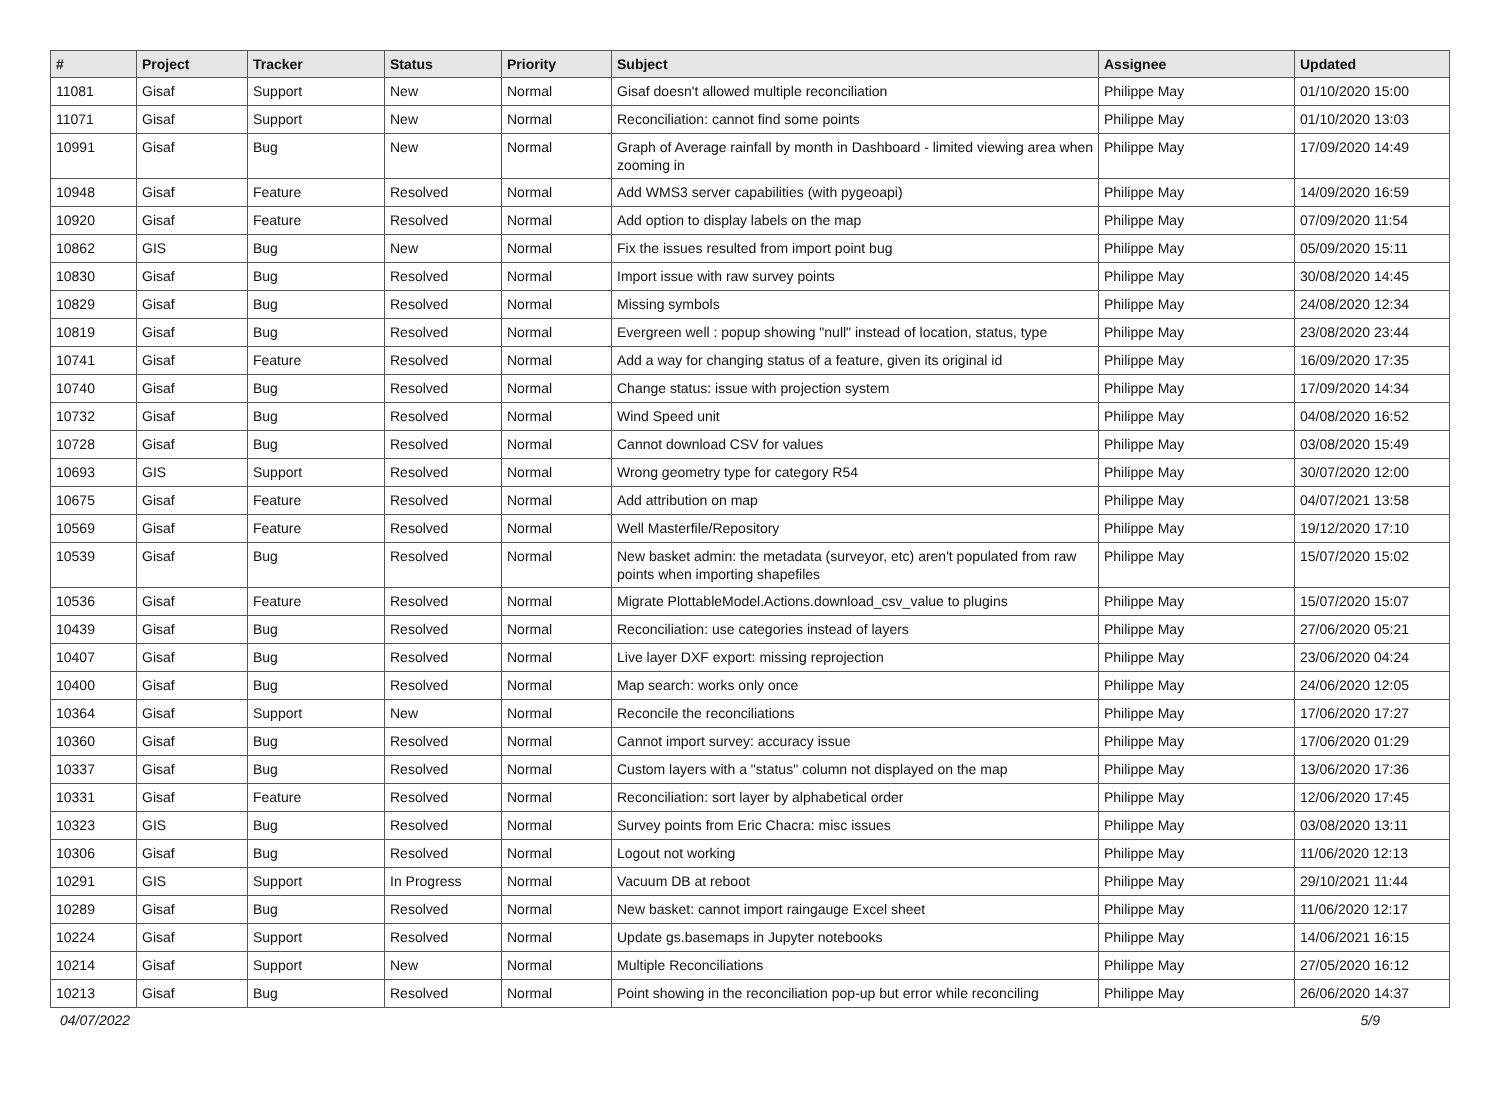| # | Project | Tracker | Status | Priority | Subject | Assignee | Updated |
| --- | --- | --- | --- | --- | --- | --- | --- |
| 11081 | Gisaf | Support | New | Normal | Gisaf doesn't allowed multiple reconciliation | Philippe May | 01/10/2020 15:00 |
| 11071 | Gisaf | Support | New | Normal | Reconciliation: cannot find some points | Philippe May | 01/10/2020 13:03 |
| 10991 | Gisaf | Bug | New | Normal | Graph of Average rainfall by month in Dashboard - limited viewing area when zooming in | Philippe May | 17/09/2020 14:49 |
| 10948 | Gisaf | Feature | Resolved | Normal | Add WMS3 server capabilities (with pygeoapi) | Philippe May | 14/09/2020 16:59 |
| 10920 | Gisaf | Feature | Resolved | Normal | Add option to display labels on the map | Philippe May | 07/09/2020 11:54 |
| 10862 | GIS | Bug | New | Normal | Fix the issues resulted from import point bug | Philippe May | 05/09/2020 15:11 |
| 10830 | Gisaf | Bug | Resolved | Normal | Import issue with raw survey points | Philippe May | 30/08/2020 14:45 |
| 10829 | Gisaf | Bug | Resolved | Normal | Missing symbols | Philippe May | 24/08/2020 12:34 |
| 10819 | Gisaf | Bug | Resolved | Normal | Evergreen well : popup showing "null" instead of location, status, type | Philippe May | 23/08/2020 23:44 |
| 10741 | Gisaf | Feature | Resolved | Normal | Add a way for changing status of a feature, given its original id | Philippe May | 16/09/2020 17:35 |
| 10740 | Gisaf | Bug | Resolved | Normal | Change status: issue with projection system | Philippe May | 17/09/2020 14:34 |
| 10732 | Gisaf | Bug | Resolved | Normal | Wind Speed unit | Philippe May | 04/08/2020 16:52 |
| 10728 | Gisaf | Bug | Resolved | Normal | Cannot download CSV for values | Philippe May | 03/08/2020 15:49 |
| 10693 | GIS | Support | Resolved | Normal | Wrong geometry type for category R54 | Philippe May | 30/07/2020 12:00 |
| 10675 | Gisaf | Feature | Resolved | Normal | Add attribution on map | Philippe May | 04/07/2021 13:58 |
| 10569 | Gisaf | Feature | Resolved | Normal | Well Masterfile/Repository | Philippe May | 19/12/2020 17:10 |
| 10539 | Gisaf | Bug | Resolved | Normal | New basket admin: the metadata (surveyor, etc) aren't populated from raw points when importing shapefiles | Philippe May | 15/07/2020 15:02 |
| 10536 | Gisaf | Feature | Resolved | Normal | Migrate PlottableModel.Actions.download_csv_value to plugins | Philippe May | 15/07/2020 15:07 |
| 10439 | Gisaf | Bug | Resolved | Normal | Reconciliation: use categories instead of layers | Philippe May | 27/06/2020 05:21 |
| 10407 | Gisaf | Bug | Resolved | Normal | Live layer DXF export: missing reprojection | Philippe May | 23/06/2020 04:24 |
| 10400 | Gisaf | Bug | Resolved | Normal | Map search: works only once | Philippe May | 24/06/2020 12:05 |
| 10364 | Gisaf | Support | New | Normal | Reconcile the reconciliations | Philippe May | 17/06/2020 17:27 |
| 10360 | Gisaf | Bug | Resolved | Normal | Cannot import survey: accuracy issue | Philippe May | 17/06/2020 01:29 |
| 10337 | Gisaf | Bug | Resolved | Normal | Custom layers with a "status" column not displayed on the map | Philippe May | 13/06/2020 17:36 |
| 10331 | Gisaf | Feature | Resolved | Normal | Reconciliation: sort layer by alphabetical order | Philippe May | 12/06/2020 17:45 |
| 10323 | GIS | Bug | Resolved | Normal | Survey points from Eric Chacra: misc issues | Philippe May | 03/08/2020 13:11 |
| 10306 | Gisaf | Bug | Resolved | Normal | Logout not working | Philippe May | 11/06/2020 12:13 |
| 10291 | GIS | Support | In Progress | Normal | Vacuum DB at reboot | Philippe May | 29/10/2021 11:44 |
| 10289 | Gisaf | Bug | Resolved | Normal | New basket: cannot import raingauge Excel sheet | Philippe May | 11/06/2020 12:17 |
| 10224 | Gisaf | Support | Resolved | Normal | Update gs.basemaps in Jupyter notebooks | Philippe May | 14/06/2021 16:15 |
| 10214 | Gisaf | Support | New | Normal | Multiple Reconciliations | Philippe May | 27/05/2020 16:12 |
| 10213 | Gisaf | Bug | Resolved | Normal | Point showing in the reconciliation pop-up but error while reconciling | Philippe May | 26/06/2020 14:37 |
04/07/2022 5/9